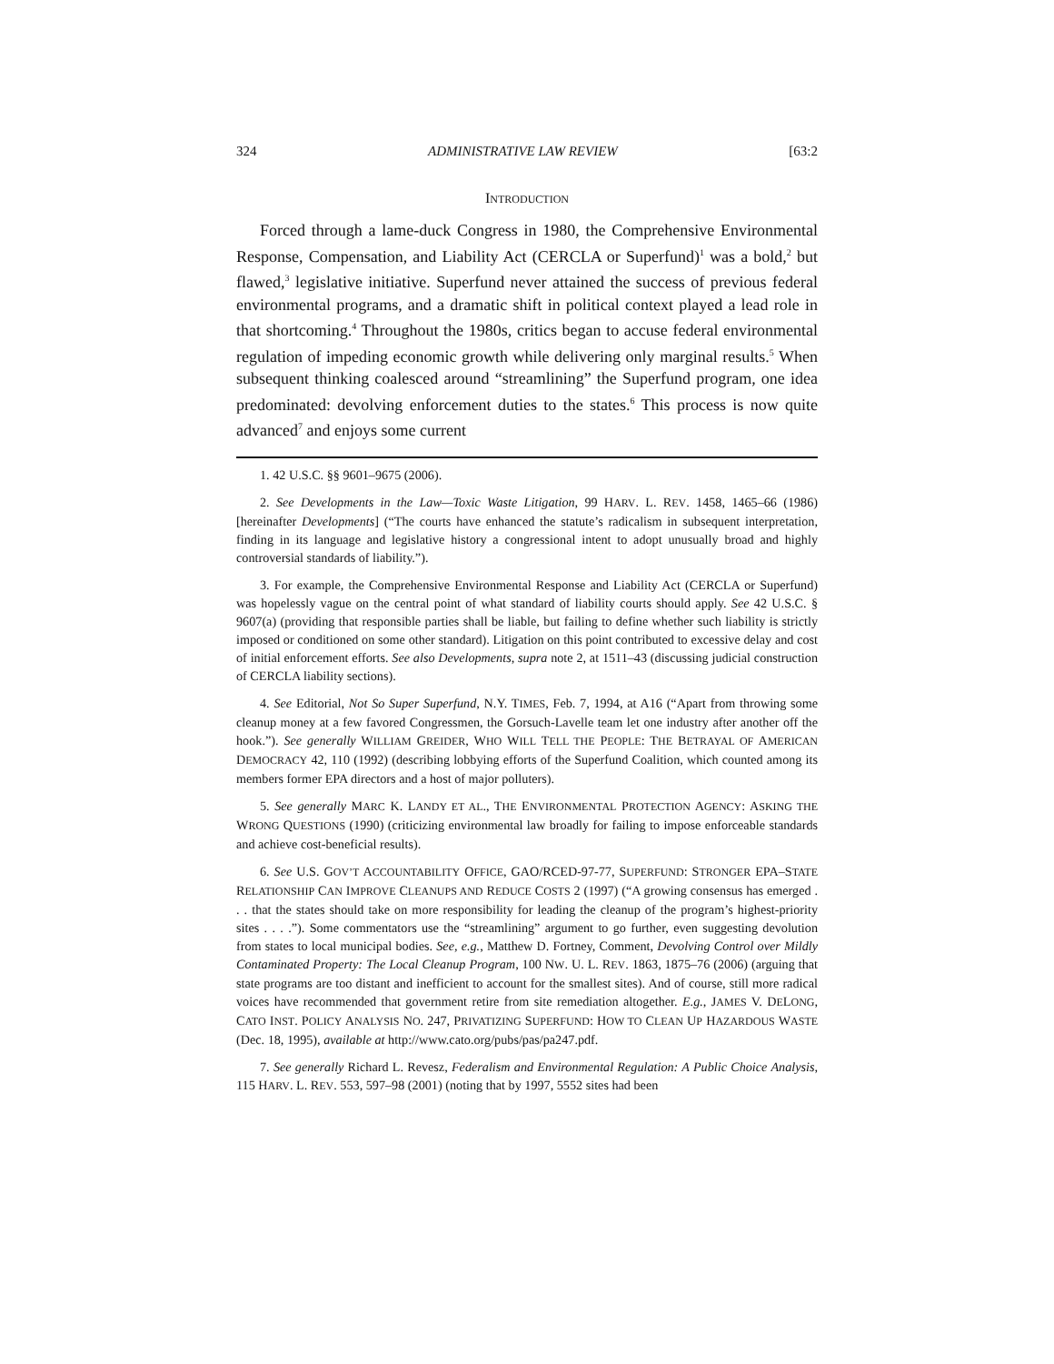324 ADMINISTRATIVE LAW REVIEW [63:2
INTRODUCTION
Forced through a lame-duck Congress in 1980, the Comprehensive Environmental Response, Compensation, and Liability Act (CERCLA or Superfund)<sup>1</sup> was a bold,<sup>2</sup> but flawed,<sup>3</sup> legislative initiative. Superfund never attained the success of previous federal environmental programs, and a dramatic shift in political context played a lead role in that shortcoming.<sup>4</sup> Throughout the 1980s, critics began to accuse federal environmental regulation of impeding economic growth while delivering only marginal results.<sup>5</sup> When subsequent thinking coalesced around “streamlining” the Superfund program, one idea predominated: devolving enforcement duties to the states.<sup>6</sup> This process is now quite advanced<sup>7</sup> and enjoys some current
1. 42 U.S.C. §§ 9601–9675 (2006).
2. See Developments in the Law—Toxic Waste Litigation, 99 HARV. L. REV. 1458, 1465–66 (1986) [hereinafter Developments] (“The courts have enhanced the statute’s radicalism in subsequent interpretation, finding in its language and legislative history a congressional intent to adopt unusually broad and highly controversial standards of liability.”).
3. For example, the Comprehensive Environmental Response and Liability Act (CERCLA or Superfund) was hopelessly vague on the central point of what standard of liability courts should apply. See 42 U.S.C. § 9607(a) (providing that responsible parties shall be liable, but failing to define whether such liability is strictly imposed or conditioned on some other standard). Litigation on this point contributed to excessive delay and cost of initial enforcement efforts. See also Developments, supra note 2, at 1511–43 (discussing judicial construction of CERCLA liability sections).
4. See Editorial, Not So Super Superfund, N.Y. TIMES, Feb. 7, 1994, at A16 (“Apart from throwing some cleanup money at a few favored Congressmen, the Gorsuch-Lavelle team let one industry after another off the hook.”). See generally WILLIAM GREIDER, WHO WILL TELL THE PEOPLE: THE BETRAYAL OF AMERICAN DEMOCRACY 42, 110 (1992) (describing lobbying efforts of the Superfund Coalition, which counted among its members former EPA directors and a host of major polluters).
5. See generally MARC K. LANDY ET AL., THE ENVIRONMENTAL PROTECTION AGENCY: ASKING THE WRONG QUESTIONS (1990) (criticizing environmental law broadly for failing to impose enforceable standards and achieve cost-beneficial results).
6. See U.S. GOV’T ACCOUNTABILITY OFFICE, GAO/RCED-97-77, SUPERFUND: STRONGER EPA–STATE RELATIONSHIP CAN IMPROVE CLEANUPS AND REDUCE COSTS 2 (1997) (“A growing consensus has emerged . . . that the states should take on more responsibility for leading the cleanup of the program’s highest-priority sites . . . .”). Some commentators use the “streamlining” argument to go further, even suggesting devolution from states to local municipal bodies. See, e.g., Matthew D. Fortney, Comment, Devolving Control over Mildly Contaminated Property: The Local Cleanup Program, 100 NW. U. L. REV. 1863, 1875–76 (2006) (arguing that state programs are too distant and inefficient to account for the smallest sites). And of course, still more radical voices have recommended that government retire from site remediation altogether. E.g., JAMES V. DELONG, CATO INST. POLICY ANALYSIS NO. 247, PRIVATIZING SUPERFUND: HOW TO CLEAN UP HAZARDOUS WASTE (Dec. 18, 1995), available at http://www.cato.org/pubs/pas/pa247.pdf.
7. See generally Richard L. Revesz, Federalism and Environmental Regulation: A Public Choice Analysis, 115 HARV. L. REV. 553, 597–98 (2001) (noting that by 1997, 5552 sites had been